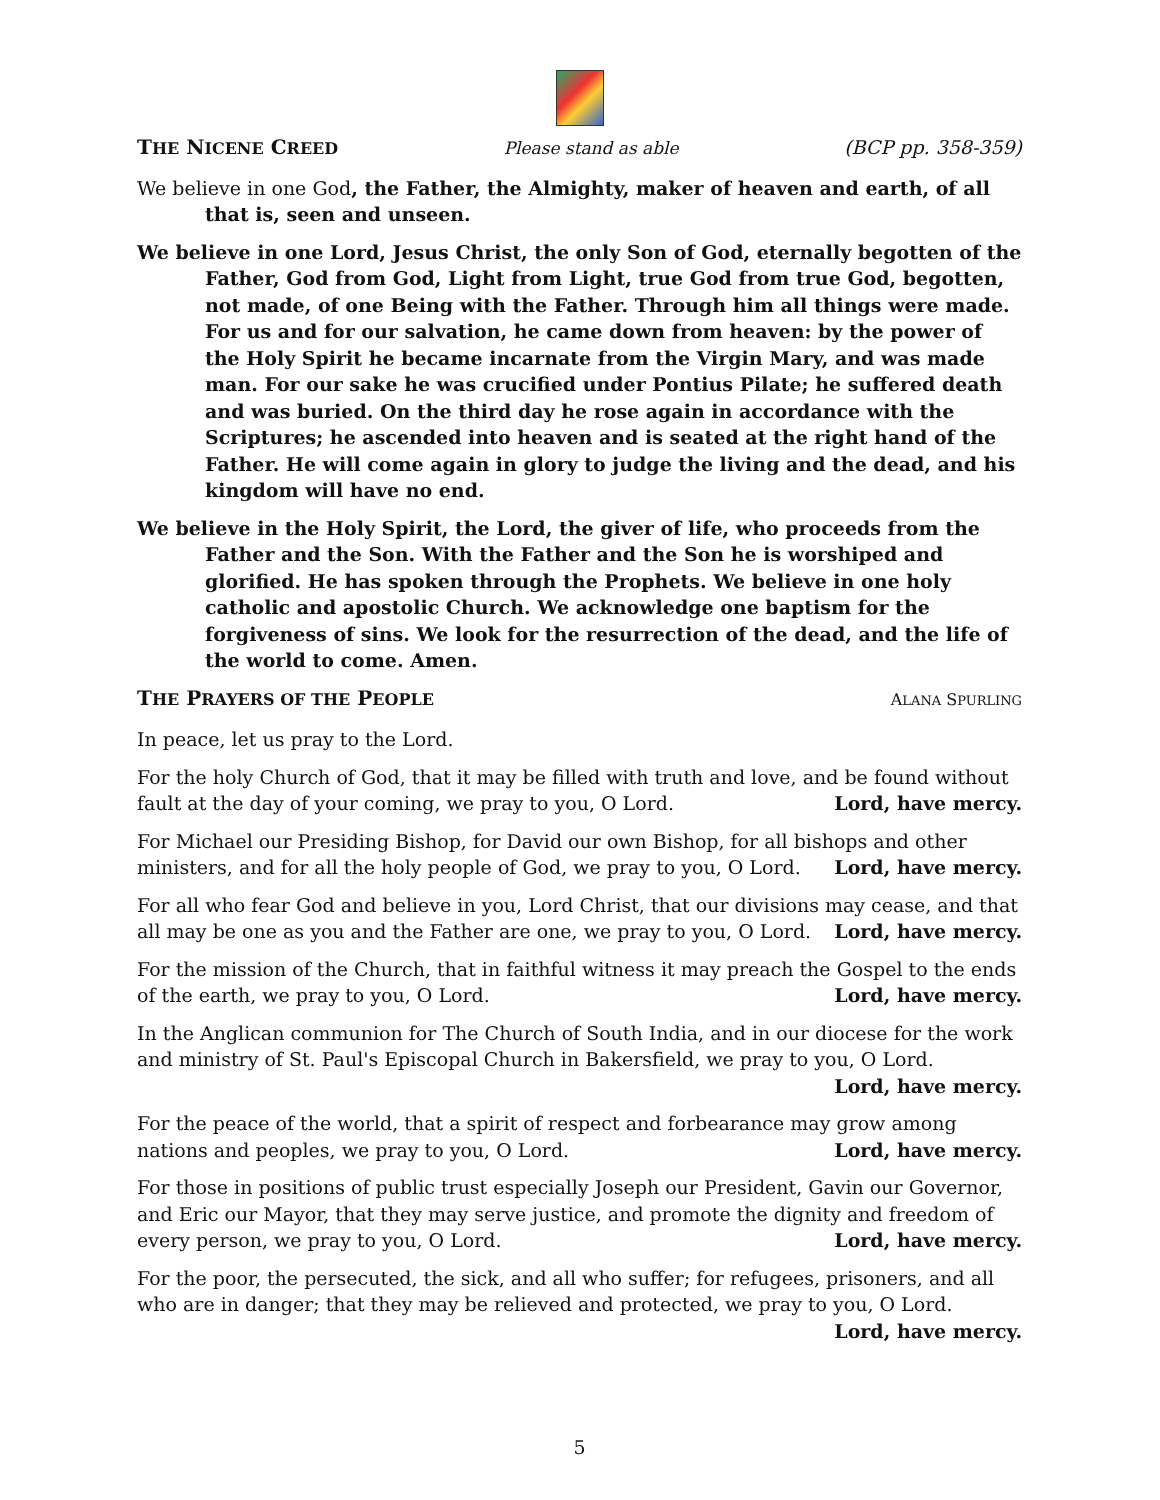THE NICENE CREED Please stand as able (BCP pp. 358-359)
We believe in one God, the Father, the Almighty, maker of heaven and earth, of all that is, seen and unseen.
We believe in one Lord, Jesus Christ, the only Son of God, eternally begotten of the Father, God from God, Light from Light, true God from true God, begotten, not made, of one Being with the Father. Through him all things were made. For us and for our salvation, he came down from heaven: by the power of the Holy Spirit he became incarnate from the Virgin Mary, and was made man. For our sake he was crucified under Pontius Pilate; he suffered death and was buried. On the third day he rose again in accordance with the Scriptures; he ascended into heaven and is seated at the right hand of the Father. He will come again in glory to judge the living and the dead, and his kingdom will have no end.
We believe in the Holy Spirit, the Lord, the giver of life, who proceeds from the Father and the Son. With the Father and the Son he is worshiped and glorified. He has spoken through the Prophets. We believe in one holy catholic and apostolic Church. We acknowledge one baptism for the forgiveness of sins. We look for the resurrection of the dead, and the life of the world to come. Amen.
THE PRAYERS OF THE PEOPLE ALANA SPURLING
In peace, let us pray to the Lord.
For the holy Church of God, that it may be filled with truth and love, and be found without
fault at the day of your coming, we pray to you, O Lord. Lord, have mercy.
For Michael our Presiding Bishop, for David our own Bishop, for all bishops and other
ministers, and for all the holy people of God, we pray to you, O Lord. Lord, have mercy.
For all who fear God and believe in you, Lord Christ, that our divisions may cease, and that
all may be one as you and the Father are one, we pray to you, O Lord. Lord, have mercy.
For the mission of the Church, that in faithful witness it may preach the Gospel to the ends
of the earth, we pray to you, O Lord. Lord, have mercy.
In the Anglican communion for The Church of South India, and in our diocese for the work and ministry of St. Paul's Episcopal Church in Bakersfield, we pray to you, O Lord.
Lord, have mercy.
For the peace of the world, that a spirit of respect and forbearance may grow among
nations and peoples, we pray to you, O Lord. Lord, have mercy.
For those in positions of public trust especially Joseph our President, Gavin our Governor, and Eric our Mayor, that they may serve justice, and promote the dignity and freedom of
every person, we pray to you, O Lord. Lord, have mercy.
For the poor, the persecuted, the sick, and all who suffer; for refugees, prisoners, and all who are in danger; that they may be relieved and protected, we pray to you, O Lord.
Lord, have mercy.
5